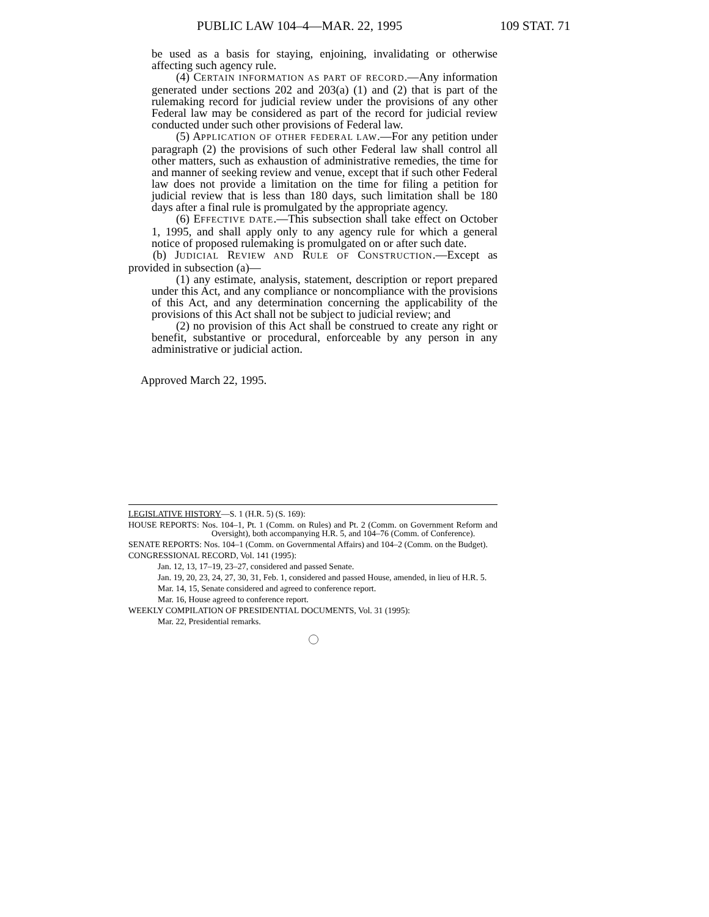PUBLIC LAW 104–4—MAR. 22, 1995 109 STAT. 71
be used as a basis for staying, enjoining, invalidating or otherwise affecting such agency rule.
(4) CERTAIN INFORMATION AS PART OF RECORD.—Any information generated under sections 202 and 203(a) (1) and (2) that is part of the rulemaking record for judicial review under the provisions of any other Federal law may be considered as part of the record for judicial review conducted under such other provisions of Federal law.
(5) APPLICATION OF OTHER FEDERAL LAW.—For any petition under paragraph (2) the provisions of such other Federal law shall control all other matters, such as exhaustion of administrative remedies, the time for and manner of seeking review and venue, except that if such other Federal law does not provide a limitation on the time for filing a petition for judicial review that is less than 180 days, such limitation shall be 180 days after a final rule is promulgated by the appropriate agency.
(6) EFFECTIVE DATE.—This subsection shall take effect on October 1, 1995, and shall apply only to any agency rule for which a general notice of proposed rulemaking is promulgated on or after such date.
(b) JUDICIAL REVIEW AND RULE OF CONSTRUCTION.—Except as provided in subsection (a)—
(1) any estimate, analysis, statement, description or report prepared under this Act, and any compliance or noncompliance with the provisions of this Act, and any determination concerning the applicability of the provisions of this Act shall not be subject to judicial review; and
(2) no provision of this Act shall be construed to create any right or benefit, substantive or procedural, enforceable by any person in any administrative or judicial action.
Approved March 22, 1995.
LEGISLATIVE HISTORY—S. 1 (H.R. 5) (S. 169):
HOUSE REPORTS: Nos. 104–1, Pt. 1 (Comm. on Rules) and Pt. 2 (Comm. on Government Reform and Oversight), both accompanying H.R. 5, and 104–76 (Comm. of Conference).
SENATE REPORTS: Nos. 104–1 (Comm. on Governmental Affairs) and 104–2 (Comm. on the Budget).
CONGRESSIONAL RECORD, Vol. 141 (1995):
Jan. 12, 13, 17–19, 23–27, considered and passed Senate.
Jan. 19, 20, 23, 24, 27, 30, 31, Feb. 1, considered and passed House, amended, in lieu of H.R. 5.
Mar. 14, 15, Senate considered and agreed to conference report.
Mar. 16, House agreed to conference report.
WEEKLY COMPILATION OF PRESIDENTIAL DOCUMENTS, Vol. 31 (1995):
Mar. 22, Presidential remarks.